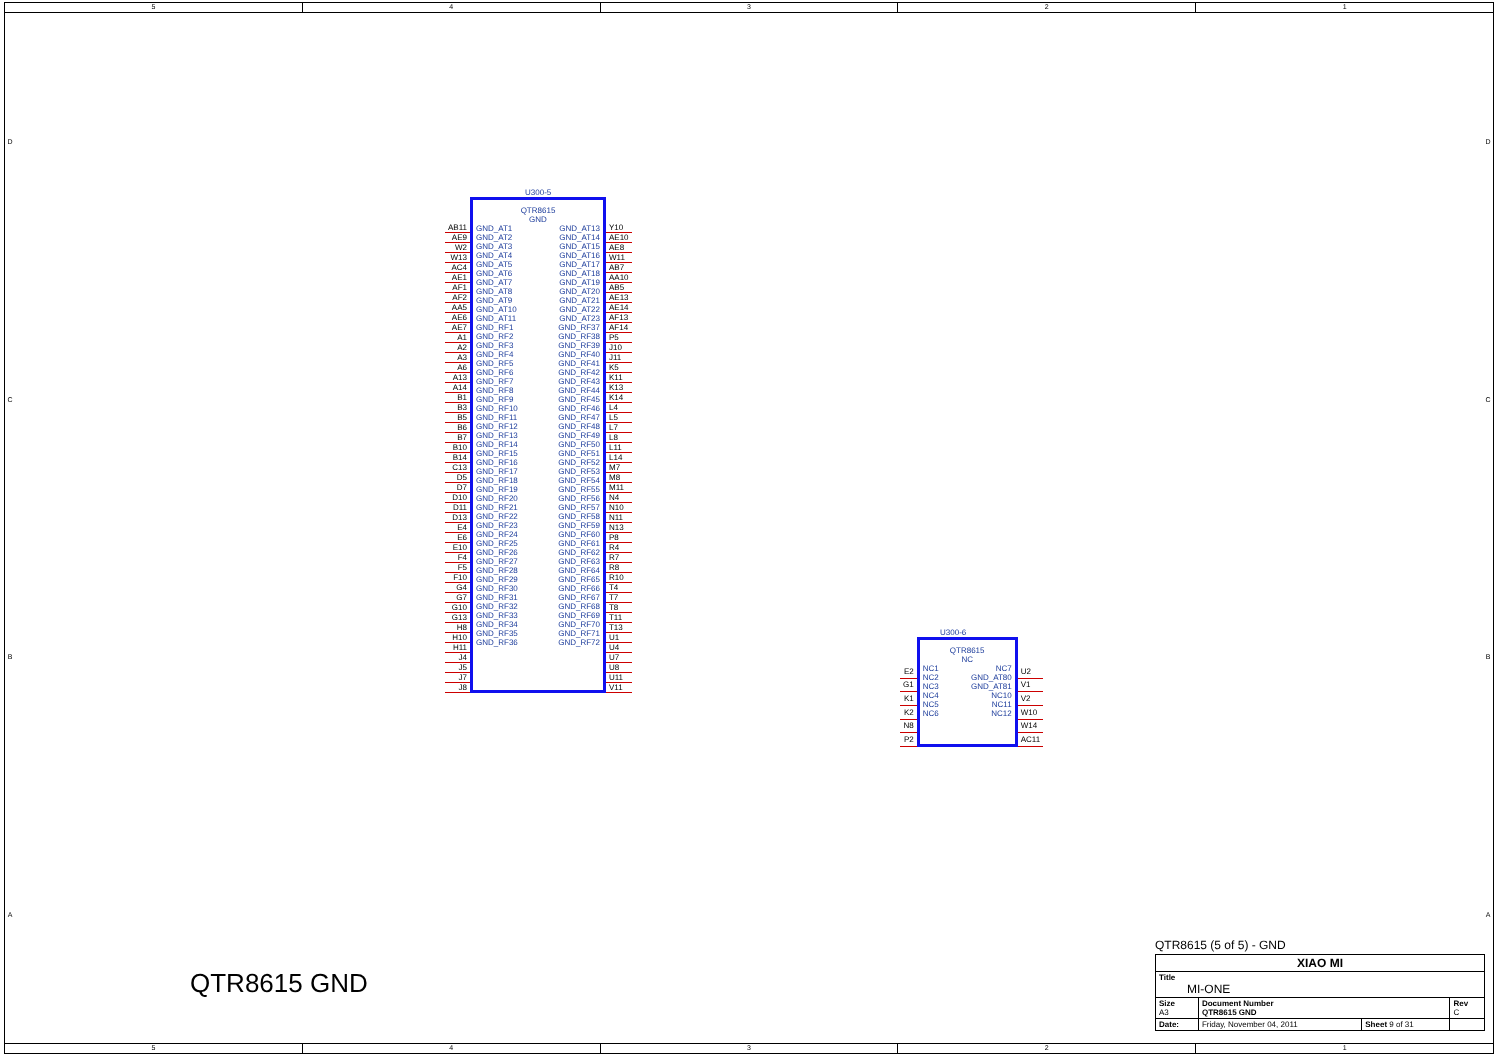5 4 3 2 1
DCBA
U300-5
| AB11 |
| AE9 |
| W2 |
| W13 |
| AC4 |
| AE1 |
| AF1 |
| AF2 |
| AA5 |
| AE6 |
| AE7 |
| A1 |
| A2 |
| A3 |
| A6 |
| A13 |
| A14 |
| B1 |
| B3 |
| B5 |
| B6 |
| B7 |
| B10 |
| B14 |
| C13 |
| D5 |
| D7 |
| D10 |
| D11 |
| D13 |
| E4 |
| E6 |
| E10 |
| F4 |
| F5 |
| F10 |
| G4 |
| G7 |
| G10 |
| G13 |
| H8 |
| H10 |
| H11 |
| J4 |
| J5 |
| J7 |
| J8 |
QTR8615
GND
| GND_AT1 | GND_AT13 |
| GND_AT2 | GND_AT14 |
| GND_AT3 | GND_AT15 |
| GND_AT4 | GND_AT16 |
| GND_AT5 | GND_AT17 |
| GND_AT6 | GND_AT18 |
| GND_AT7 | GND_AT19 |
| GND_AT8 | GND_AT20 |
| GND_AT9 | GND_AT21 |
| GND_AT10 | GND_AT22 |
| GND_AT11 | GND_AT23 |
| GND_RF1 | GND_RF37 |
| GND_RF2 | GND_RF38 |
| GND_RF3 | GND_RF39 |
| GND_RF4 | GND_RF40 |
| GND_RF5 | GND_RF41 |
| GND_RF6 | GND_RF42 |
| GND_RF7 | GND_RF43 |
| GND_RF8 | GND_RF44 |
| GND_RF9 | GND_RF45 |
| GND_RF10 | GND_RF46 |
| GND_RF11 | GND_RF47 |
| GND_RF12 | GND_RF48 |
| GND_RF13 | GND_RF49 |
| GND_RF14 | GND_RF50 |
| GND_RF15 | GND_RF51 |
| GND_RF16 | GND_RF52 |
| GND_RF17 | GND_RF53 |
| GND_RF18 | GND_RF54 |
| GND_RF19 | GND_RF55 |
| GND_RF20 | GND_RF56 |
| GND_RF21 | GND_RF57 |
| GND_RF22 | GND_RF58 |
| GND_RF23 | GND_RF59 |
| GND_RF24 | GND_RF60 |
| GND_RF25 | GND_RF61 |
| GND_RF26 | GND_RF62 |
| GND_RF27 | GND_RF63 |
| GND_RF28 | GND_RF64 |
| GND_RF29 | GND_RF65 |
| GND_RF30 | GND_RF66 |
| GND_RF31 | GND_RF67 |
| GND_RF32 | GND_RF68 |
| GND_RF33 | GND_RF69 |
| GND_RF34 | GND_RF70 |
| GND_RF35 | GND_RF71 |
| GND_RF36 | GND_RF72 |
| Y10 |
| AE10 |
| AE8 |
| W11 |
| AB7 |
| AA10 |
| AB5 |
| AE13 |
| AE14 |
| AF13 |
| AF14 |
| P5 |
| J10 |
| J11 |
| K5 |
| K11 |
| K13 |
| K14 |
| L4 |
| L5 |
| L7 |
| L8 |
| L11 |
| L14 |
| M7 |
| M8 |
| M11 |
| N4 |
| N10 |
| N11 |
| N13 |
| P8 |
| R4 |
| R7 |
| R8 |
| R10 |
| T4 |
| T7 |
| T8 |
| T11 |
| T13 |
| U1 |
| U4 |
| U7 |
| U8 |
| U11 |
| V11 |
U300-6
| E2 |
| G1 |
| K1 |
| K2 |
| N8 |
| P2 |
QTR8615
NC
| NC1 | NC7 |
| NC2 | GND_AT80 |
| NC3 | GND_AT81 |
| NC4 | NC10 |
| NC5 | NC11 |
| NC6 | NC12 |
| U2 |
| V1 |
| V2 |
| W10 |
| W14 |
| AC11 |
QTR8615 GND
QTR8615 (5 of 5) - GND
| XIAO MI | | | |
| Title MI-ONE | | | |
| Size A3 | Document Number QTR8615 GND | | Rev C |
| Date: | Friday, November 04, 2011 | Sheet 9 of 31 | |
DCBA
5 4 3 2 1